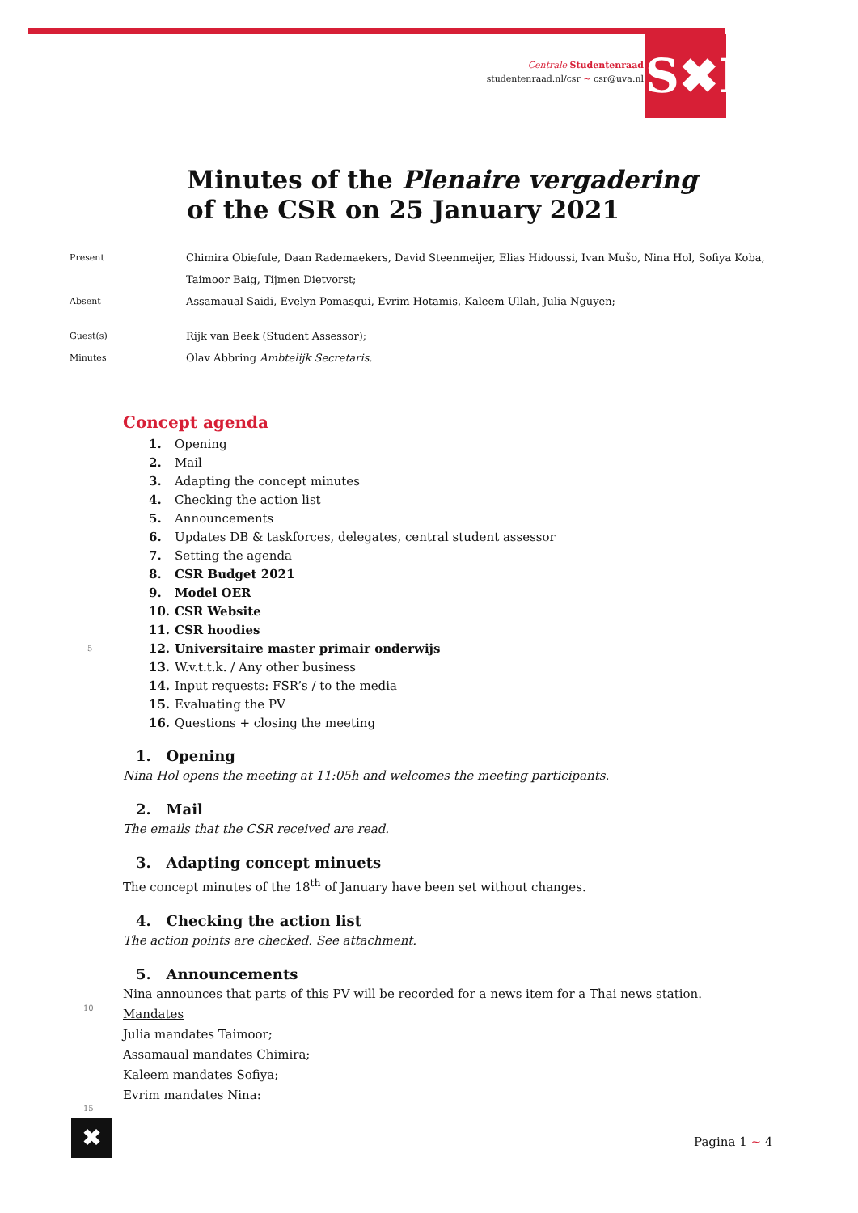Centrale Studentenraad
studentenraad.nl/csr ~ csr@uva.nl
S✖R
Minutes of the Plenaire vergadering
of the CSR on 25 January 2021
Present Chimira Obiefule, Daan Rademaekers, David Steenmeijer, Elias Hidoussi, Ivan Mušo, Nina Hol, Sofiya Koba,
Taimoor Baig, Tijmen Dietvorst;
Absent Assamaual Saidi, Evelyn Pomasqui, Evrim Hotamis, Kaleem Ullah, Julia Nguyen;
Guest(s) Rijk van Beek (Student Assessor);
Minutes Olav Abbring Ambtelijk Secretaris.
Concept agenda
1. Opening
2. Mail
3. Adapting the concept minutes
4. Checking the action list
5. Announcements
6. Updates DB & taskforces, delegates, central student assessor
7. Setting the agenda
8. CSR Budget 2021
9. Model OER
10. CSR Website
11. CSR hoodies
12. Universitaire master primair onderwijs
13. W.v.t.t.k. / Any other business
14. Input requests: FSR’s / to the media
15. Evaluating the PV
16. Questions + closing the meeting
1. Opening
Nina Hol opens the meeting at 11:05h and welcomes the meeting participants.
2. Mail
The emails that the CSR received are read.
3. Adapting concept minuets
The concept minutes of the 18<sup>th</sup> of January have been set without changes.
4. Checking the action list
The action points are checked. See attachment.
5. Announcements
Nina announces that parts of this PV will be recorded for a news item for a Thai news station.
Mandates
Julia mandates Taimoor;
Assamaual mandates Chimira;
Kaleem mandates Sofiya;
Evrim mandates Nina:
5
10
15
✖ Pagina 1 ~ 4